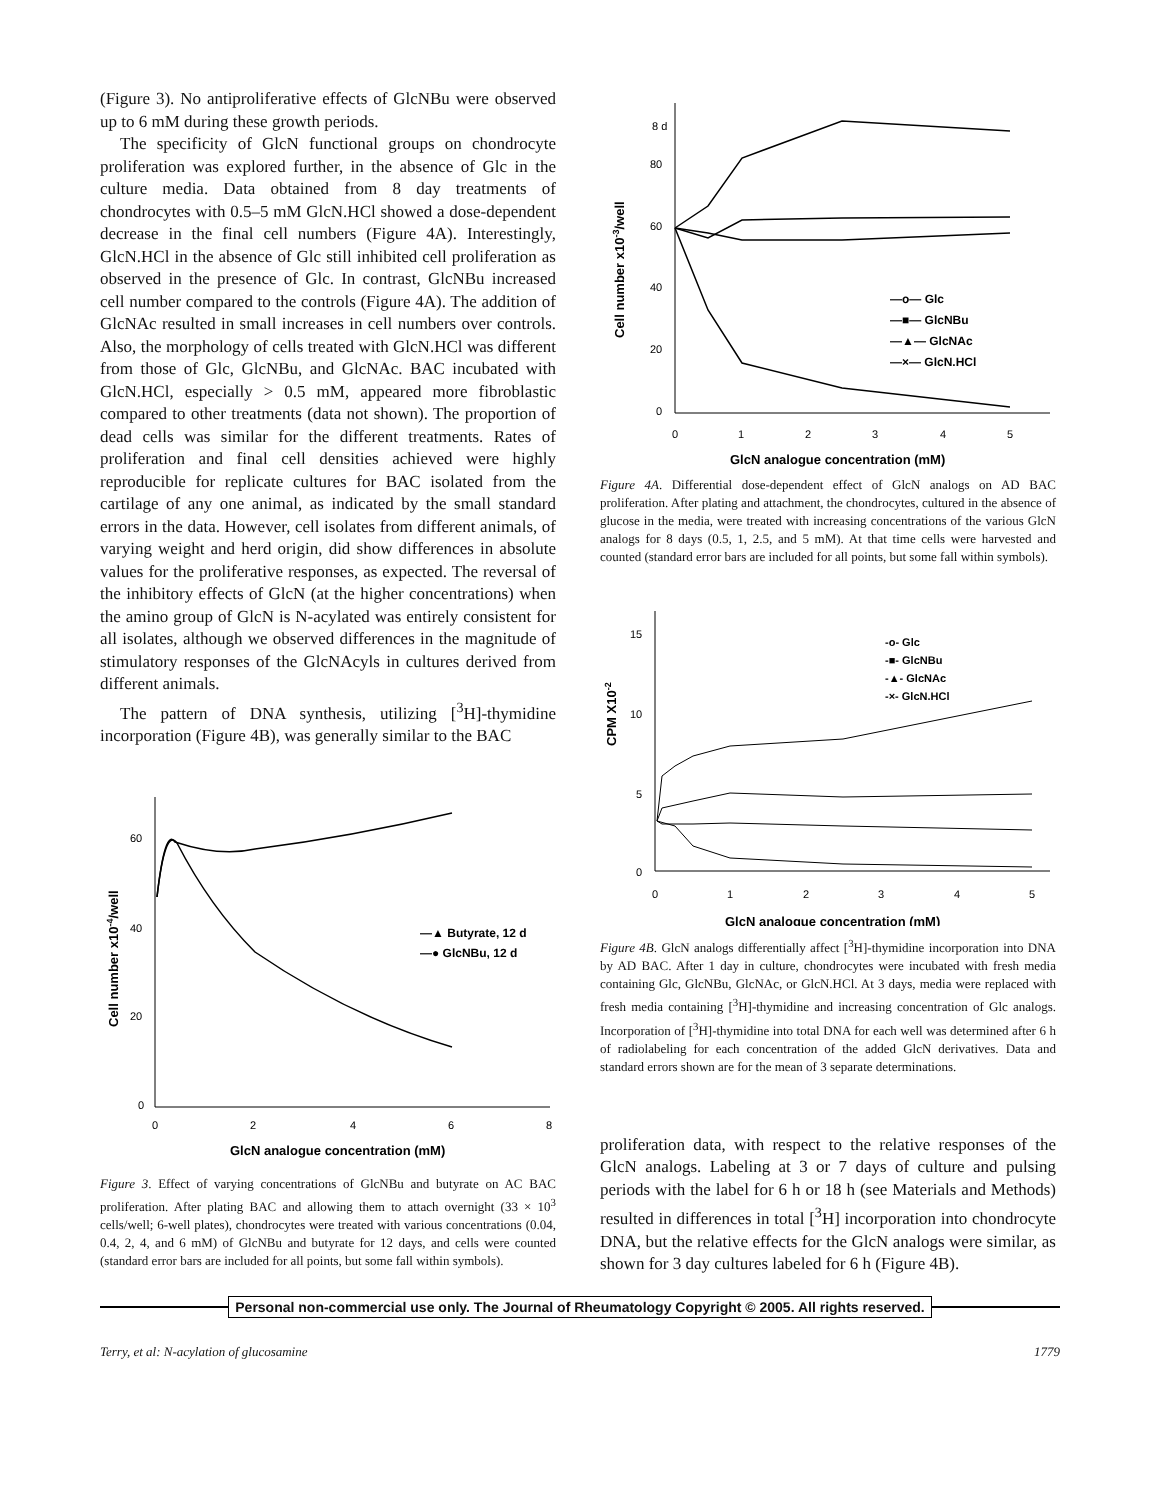(Figure 3). No antiproliferative effects of GlcNBu were observed up to 6 mM during these growth periods.
The specificity of GlcN functional groups on chondrocyte proliferation was explored further, in the absence of Glc in the culture media. Data obtained from 8 day treatments of chondrocytes with 0.5–5 mM GlcN.HCl showed a dose-dependent decrease in the final cell numbers (Figure 4A). Interestingly, GlcN.HCl in the absence of Glc still inhibited cell proliferation as observed in the presence of Glc. In contrast, GlcNBu increased cell number compared to the controls (Figure 4A). The addition of GlcNAc resulted in small increases in cell numbers over controls. Also, the morphology of cells treated with GlcN.HCl was different from those of Glc, GlcNBu, and GlcNAc. BAC incubated with GlcN.HCl, especially > 0.5 mM, appeared more fibroblastic compared to other treatments (data not shown). The proportion of dead cells was similar for the different treatments. Rates of proliferation and final cell densities achieved were highly reproducible for replicate cultures for BAC isolated from the cartilage of any one animal, as indicated by the small standard errors in the data. However, cell isolates from different animals, of varying weight and herd origin, did show differences in absolute values for the proliferative responses, as expected. The reversal of the inhibitory effects of GlcN (at the higher concentrations) when the amino group of GlcN is N-acylated was entirely consistent for all isolates, although we observed differences in the magnitude of stimulatory responses of the GlcNAcyls in cultures derived from different animals.
The pattern of DNA synthesis, utilizing [<sup>3</sup>H]-thymidine incorporation (Figure 4B), was generally similar to the BAC
60
40
20
0
0
2
4
6
8
GlcN analogue concentration (mM)
Cell number x10-4/well
—▲ Butyrate, 12 d
—● GlcNBu, 12 d
Figure 3. Effect of varying concentrations of GlcNBu and butyrate on AC BAC proliferation. After plating BAC and allowing them to attach overnight (33 × 10<sup>3</sup> cells/well; 6-well plates), chondrocytes were treated with various concentrations (0.04, 0.4, 2, 4, and 6 mM) of GlcNBu and butyrate for 12 days, and cells were counted (standard error bars are included for all points, but some fall within symbols).
8 d
80
60
40
20
0
0
1
2
3
4
5
GlcN analogue concentration (mM)
Cell number x10-3/well
—o— Glc
—■— GlcNBu
—▲— GlcNAc
—×— GlcN.HCl
Figure 4A. Differential dose-dependent effect of GlcN analogs on AD BAC proliferation. After plating and attachment, the chondrocytes, cultured in the absence of glucose in the media, were treated with increasing concentrations of the various GlcN analogs for 8 days (0.5, 1, 2.5, and 5 mM). At that time cells were harvested and counted (standard error bars are included for all points, but some fall within symbols).
15
10
5
0
0
1
2
3
4
5
GlcN analogue concentration (mM)
CPM X10-2
-o- Glc
-■- GlcNBu
-▲- GlcNAc
-×- GlcN.HCl
Figure 4B. GlcN analogs differentially affect [<sup>3</sup>H]-thymidine incorporation into DNA by AD BAC. After 1 day in culture, chondrocytes were incubated with fresh media containing Glc, GlcNBu, GlcNAc, or GlcN.HCl. At 3 days, media were replaced with fresh media containing [<sup>3</sup>H]-thymidine and increasing concentration of Glc analogs. Incorporation of [<sup>3</sup>H]-thymidine into total DNA for each well was determined after 6 h of radiolabeling for each concentration of the added GlcN derivatives. Data and standard errors shown are for the mean of 3 separate determinations.
proliferation data, with respect to the relative responses of the GlcN analogs. Labeling at 3 or 7 days of culture and pulsing periods with the label for 6 h or 18 h (see Materials and Methods) resulted in differences in total [<sup>3</sup>H] incorporation into chondrocyte DNA, but the relative effects for the GlcN analogs were similar, as shown for 3 day cultures labeled for 6 h (Figure 4B).
Personal non-commercial use only. The Journal of Rheumatology Copyright © 2005. All rights reserved.
Terry, et al: N-acylation of glucosamine 1779